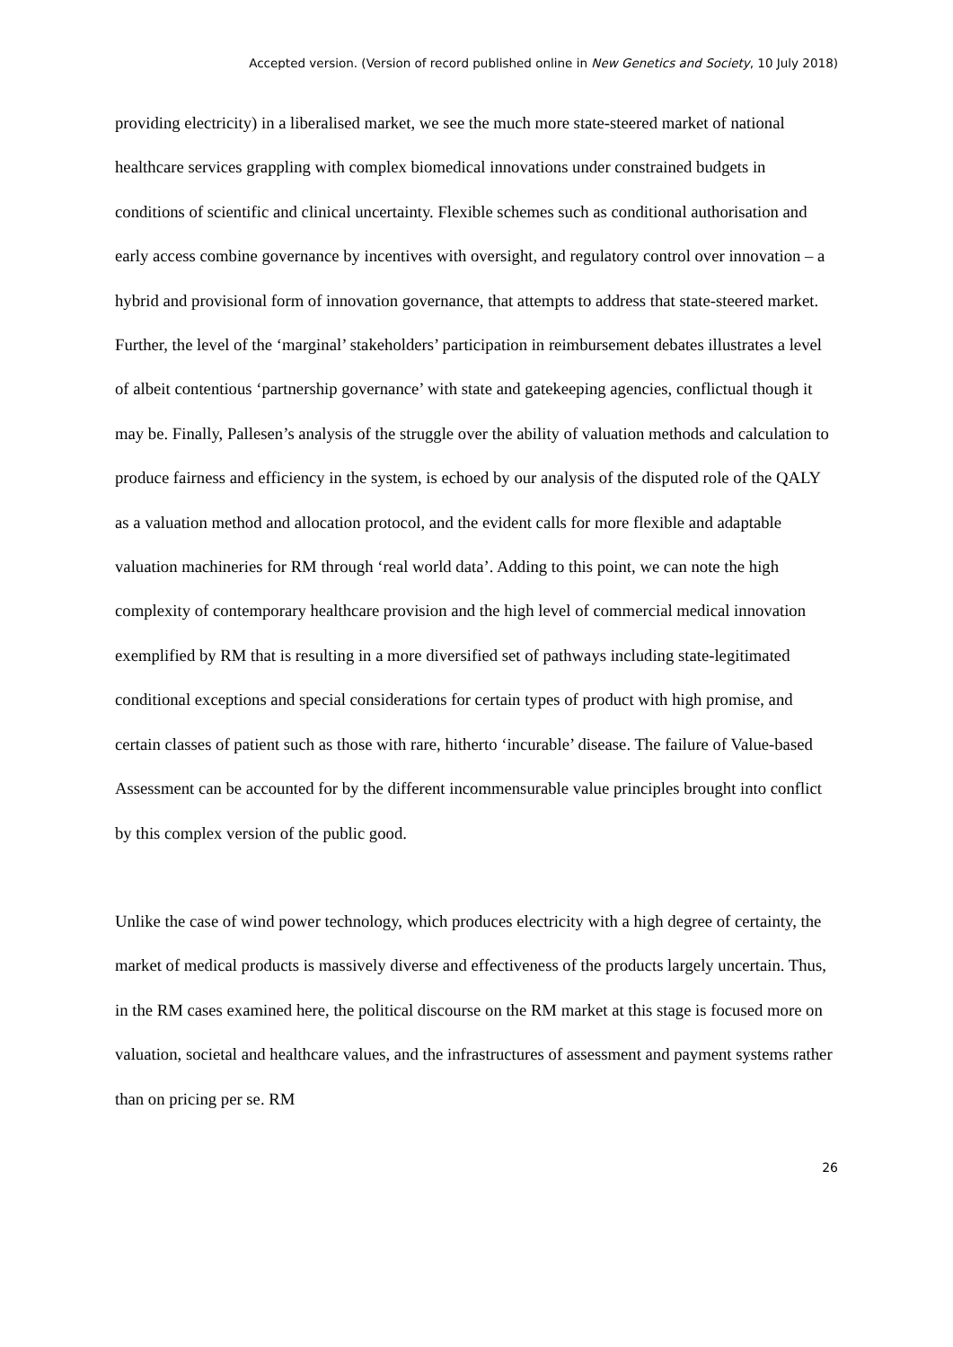Accepted version. (Version of record published online in New Genetics and Society, 10 July 2018)
providing electricity) in a liberalised market, we see the much more state-steered market of national healthcare services grappling with complex biomedical innovations under constrained budgets in conditions of scientific and clinical uncertainty. Flexible schemes such as conditional authorisation and early access combine governance by incentives with oversight, and regulatory control over innovation – a hybrid and provisional form of innovation governance, that attempts to address that state-steered market. Further, the level of the ‘marginal’ stakeholders’ participation in reimbursement debates illustrates a level of albeit contentious ‘partnership governance’ with state and gatekeeping agencies, conflictual though it may be. Finally, Pallesen’s analysis of the struggle over the ability of valuation methods and calculation to produce fairness and efficiency in the system, is echoed by our analysis of the disputed role of the QALY as a valuation method and allocation protocol, and the evident calls for more flexible and adaptable valuation machineries for RM through ‘real world data’. Adding to this point, we can note the high complexity of contemporary healthcare provision and the high level of commercial medical innovation exemplified by RM that is resulting in a more diversified set of pathways including state-legitimated conditional exceptions and special considerations for certain types of product with high promise, and certain classes of patient such as those with rare, hitherto ‘incurable’ disease. The failure of Value-based Assessment can be accounted for by the different incommensurable value principles brought into conflict by this complex version of the public good.
Unlike the case of wind power technology, which produces electricity with a high degree of certainty, the market of medical products is massively diverse and effectiveness of the products largely uncertain. Thus, in the RM cases examined here, the political discourse on the RM market at this stage is focused more on valuation, societal and healthcare values, and the infrastructures of assessment and payment systems rather than on pricing per se. RM
26